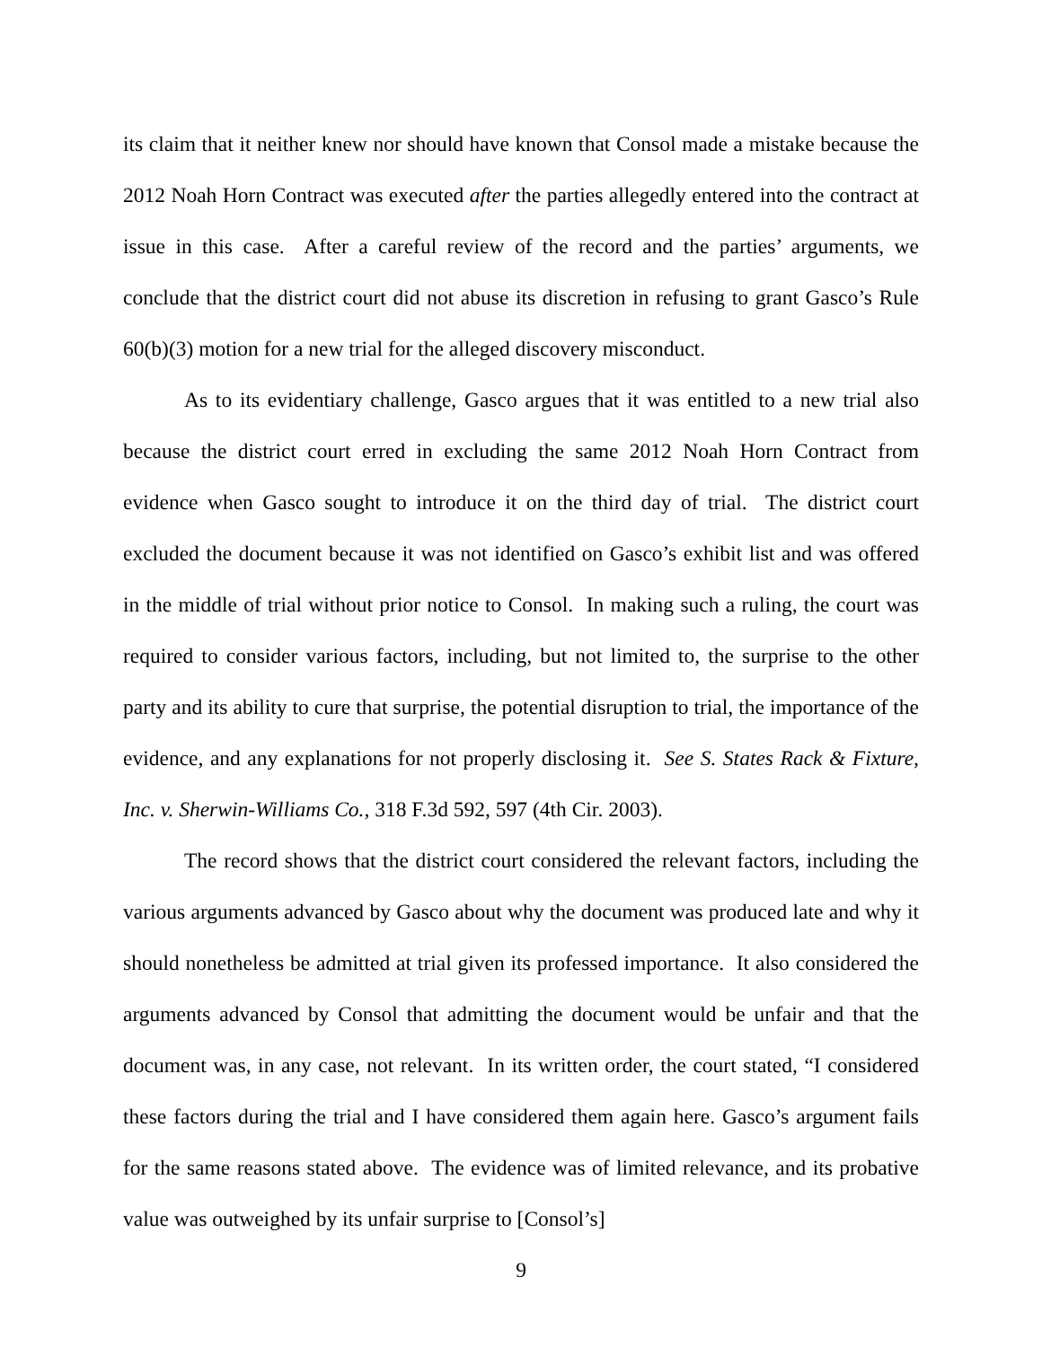its claim that it neither knew nor should have known that Consol made a mistake because the 2012 Noah Horn Contract was executed after the parties allegedly entered into the contract at issue in this case. After a careful review of the record and the parties’ arguments, we conclude that the district court did not abuse its discretion in refusing to grant Gasco’s Rule 60(b)(3) motion for a new trial for the alleged discovery misconduct.
As to its evidentiary challenge, Gasco argues that it was entitled to a new trial also because the district court erred in excluding the same 2012 Noah Horn Contract from evidence when Gasco sought to introduce it on the third day of trial. The district court excluded the document because it was not identified on Gasco’s exhibit list and was offered in the middle of trial without prior notice to Consol. In making such a ruling, the court was required to consider various factors, including, but not limited to, the surprise to the other party and its ability to cure that surprise, the potential disruption to trial, the importance of the evidence, and any explanations for not properly disclosing it. See S. States Rack & Fixture, Inc. v. Sherwin-Williams Co., 318 F.3d 592, 597 (4th Cir. 2003).
The record shows that the district court considered the relevant factors, including the various arguments advanced by Gasco about why the document was produced late and why it should nonetheless be admitted at trial given its professed importance. It also considered the arguments advanced by Consol that admitting the document would be unfair and that the document was, in any case, not relevant. In its written order, the court stated, “I considered these factors during the trial and I have considered them again here. Gasco’s argument fails for the same reasons stated above. The evidence was of limited relevance, and its probative value was outweighed by its unfair surprise to [Consol’s]
9